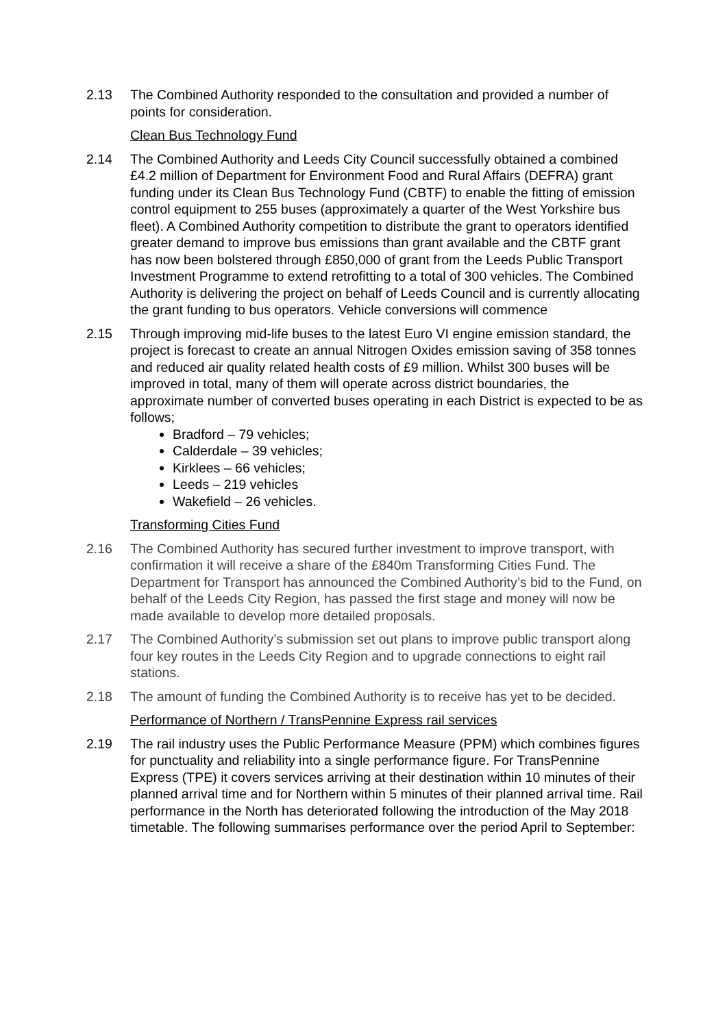2.13 The Combined Authority responded to the consultation and provided a number of points for consideration.
Clean Bus Technology Fund
2.14 The Combined Authority and Leeds City Council successfully obtained a combined £4.2 million of Department for Environment Food and Rural Affairs (DEFRA) grant funding under its Clean Bus Technology Fund (CBTF) to enable the fitting of emission control equipment to 255 buses (approximately a quarter of the West Yorkshire bus fleet). A Combined Authority competition to distribute the grant to operators identified greater demand to improve bus emissions than grant available and the CBTF grant has now been bolstered through £850,000 of grant from the Leeds Public Transport Investment Programme to extend retrofitting to a total of 300 vehicles. The Combined Authority is delivering the project on behalf of Leeds Council and is currently allocating the grant funding to bus operators. Vehicle conversions will commence
2.15 Through improving mid-life buses to the latest Euro VI engine emission standard, the project is forecast to create an annual Nitrogen Oxides emission saving of 358 tonnes and reduced air quality related health costs of £9 million. Whilst 300 buses will be improved in total, many of them will operate across district boundaries, the approximate number of converted buses operating in each District is expected to be as follows;
Bradford – 79 vehicles;
Calderdale – 39 vehicles;
Kirklees – 66 vehicles;
Leeds – 219 vehicles
Wakefield – 26 vehicles.
Transforming Cities Fund
2.16 The Combined Authority has secured further investment to improve transport, with confirmation it will receive a share of the £840m Transforming Cities Fund. The Department for Transport has announced the Combined Authority’s bid to the Fund, on behalf of the Leeds City Region, has passed the first stage and money will now be made available to develop more detailed proposals.
2.17 The Combined Authority’s submission set out plans to improve public transport along four key routes in the Leeds City Region and to upgrade connections to eight rail stations.
2.18 The amount of funding the Combined Authority is to receive has yet to be decided.
Performance of Northern / TransPennine Express rail services
2.19 The rail industry uses the Public Performance Measure (PPM) which combines figures for punctuality and reliability into a single performance figure. For TransPennine Express (TPE) it covers services arriving at their destination within 10 minutes of their planned arrival time and for Northern within 5 minutes of their planned arrival time. Rail performance in the North has deteriorated following the introduction of the May 2018 timetable. The following summarises performance over the period April to September: